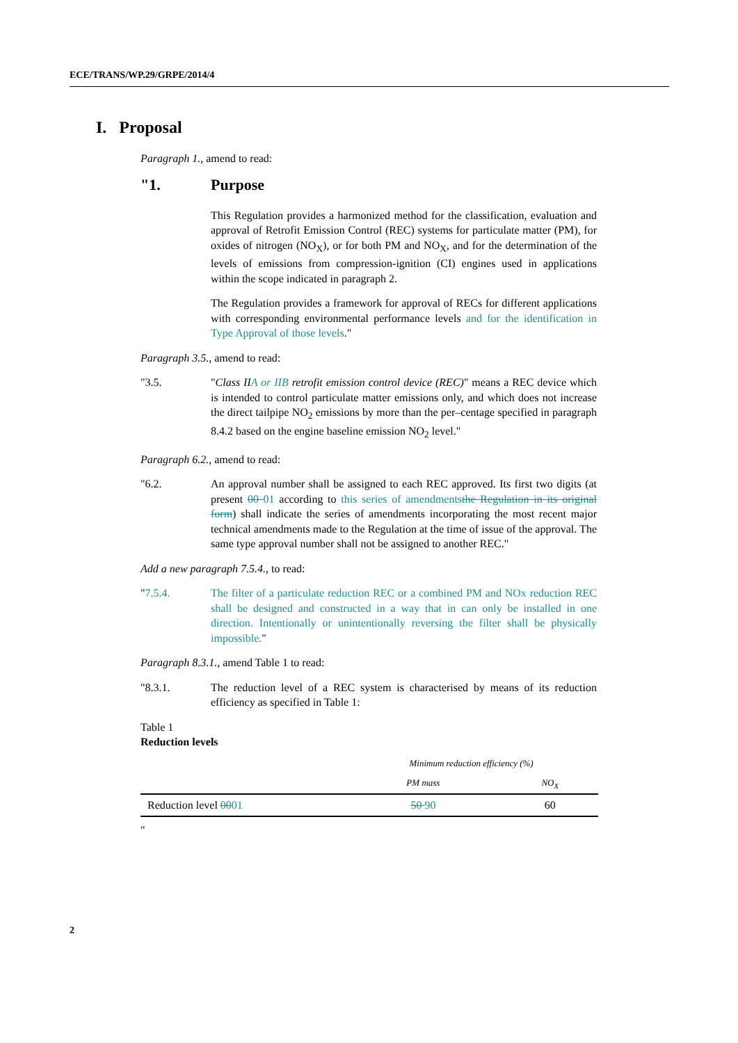ECE/TRANS/WP.29/GRPE/2014/4
I. Proposal
Paragraph 1., amend to read:
"1. Purpose
This Regulation provides a harmonized method for the classification, evaluation and approval of Retrofit Emission Control (REC) systems for particulate matter (PM), for oxides of nitrogen (NO<sub>X</sub>), or for both PM and NO<sub>X</sub>, and for the determination of the levels of emissions from compression-ignition (CI) engines used in applications within the scope indicated in paragraph 2.
The Regulation provides a framework for approval of RECs for different applications with corresponding environmental performance levels and for the identification in Type Approval of those levels."
Paragraph 3.5., amend to read:
"3.5. "Class IIA or IIB retrofit emission control device (REC)" means a REC device which is intended to control particulate matter emissions only, and which does not increase the direct tailpipe NO<sub>2</sub> emissions by more than the per–centage specified in paragraph 8.4.2 based on the engine baseline emission NO<sub>2</sub> level."
Paragraph 6.2., amend to read:
"6.2. An approval number shall be assigned to each REC approved. Its first two digits (at present 00 01 according to this series of amendments the Regulation in its original form) shall indicate the series of amendments incorporating the most recent major technical amendments made to the Regulation at the time of issue of the approval. The same type approval number shall not be assigned to another REC."
Add a new paragraph 7.5.4., to read:
"7.5.4. The filter of a particulate reduction REC or a combined PM and NOx reduction REC shall be designed and constructed in a way that in can only be installed in one direction. Intentionally or unintentionally reversing the filter shall be physically impossible."
Paragraph 8.3.1., amend Table 1 to read:
"8.3.1. The reduction level of a REC system is characterised by means of its reduction efficiency as specified in Table 1:
Table 1
Reduction levels
| | Minimum reduction efficiency (%) | |
| --- | --- | --- |
| | PM mass | NO<sub>X</sub> |
| Reduction level 00 01 | 50 90 | 60 |
"
2